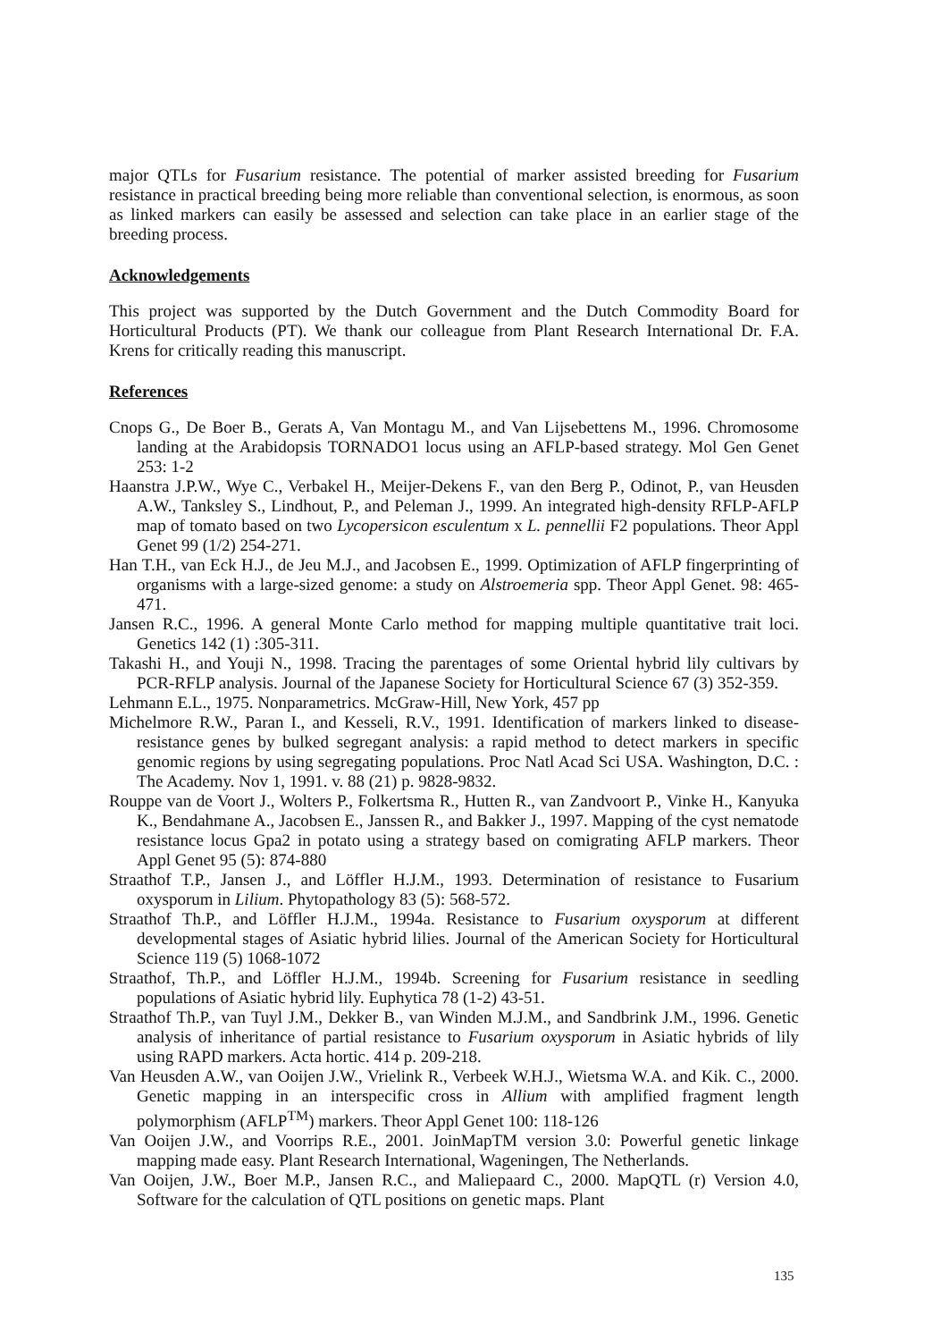major QTLs for Fusarium resistance. The potential of marker assisted breeding for Fusarium resistance in practical breeding being more reliable than conventional selection, is enormous, as soon as linked markers can easily be assessed and selection can take place in an earlier stage of the breeding process.
Acknowledgements
This project was supported by the Dutch Government and the Dutch Commodity Board for Horticultural Products (PT). We thank our colleague from Plant Research International Dr. F.A. Krens for critically reading this manuscript.
References
Cnops G., De Boer B., Gerats A, Van Montagu M., and Van Lijsebettens M., 1996. Chromosome landing at the Arabidopsis TORNADO1 locus using an AFLP-based strategy. Mol Gen Genet 253: 1-2
Haanstra J.P.W., Wye C., Verbakel H., Meijer-Dekens F., van den Berg P., Odinot, P., van Heusden A.W., Tanksley S., Lindhout, P., and Peleman J., 1999. An integrated high-density RFLP-AFLP map of tomato based on two Lycopersicon esculentum x L. pennellii F2 populations. Theor Appl Genet 99 (1/2) 254-271.
Han T.H., van Eck H.J., de Jeu M.J., and Jacobsen E., 1999. Optimization of AFLP fingerprinting of organisms with a large-sized genome: a study on Alstroemeria spp. Theor Appl Genet. 98: 465-471.
Jansen R.C., 1996. A general Monte Carlo method for mapping multiple quantitative trait loci. Genetics 142 (1) :305-311.
Takashi H., and Youji N., 1998. Tracing the parentages of some Oriental hybrid lily cultivars by PCR-RFLP analysis. Journal of the Japanese Society for Horticultural Science 67 (3) 352-359.
Lehmann E.L., 1975. Nonparametrics. McGraw-Hill, New York, 457 pp
Michelmore R.W., Paran I., and Kesseli, R.V., 1991. Identification of markers linked to disease-resistance genes by bulked segregant analysis: a rapid method to detect markers in specific genomic regions by using segregating populations. Proc Natl Acad Sci USA. Washington, D.C. : The Academy. Nov 1, 1991. v. 88 (21) p. 9828-9832.
Rouppe van de Voort J., Wolters P., Folkertsma R., Hutten R., van Zandvoort P., Vinke H., Kanyuka K., Bendahmane A., Jacobsen E., Janssen R., and Bakker J., 1997. Mapping of the cyst nematode resistance locus Gpa2 in potato using a strategy based on comigrating AFLP markers. Theor Appl Genet 95 (5): 874-880
Straathof T.P., Jansen J., and Löffler H.J.M., 1993. Determination of resistance to Fusarium oxysporum in Lilium. Phytopathology 83 (5): 568-572.
Straathof Th.P., and Löffler H.J.M., 1994a. Resistance to Fusarium oxysporum at different developmental stages of Asiatic hybrid lilies. Journal of the American Society for Horticultural Science 119 (5) 1068-1072
Straathof, Th.P., and Löffler H.J.M., 1994b. Screening for Fusarium resistance in seedling populations of Asiatic hybrid lily. Euphytica 78 (1-2) 43-51.
Straathof Th.P., van Tuyl J.M., Dekker B., van Winden M.J.M., and Sandbrink J.M., 1996. Genetic analysis of inheritance of partial resistance to Fusarium oxysporum in Asiatic hybrids of lily using RAPD markers. Acta hortic. 414 p. 209-218.
Van Heusden A.W., van Ooijen J.W., Vrielink R., Verbeek W.H.J., Wietsma W.A. and Kik. C., 2000. Genetic mapping in an interspecific cross in Allium with amplified fragment length polymorphism (AFLP<sup>TM</sup>) markers. Theor Appl Genet 100: 118-126
Van Ooijen J.W., and Voorrips R.E., 2001. JoinMapTM version 3.0: Powerful genetic linkage mapping made easy. Plant Research International, Wageningen, The Netherlands.
Van Ooijen, J.W., Boer M.P., Jansen R.C., and Maliepaard C., 2000. MapQTL (r) Version 4.0, Software for the calculation of QTL positions on genetic maps. Plant
135